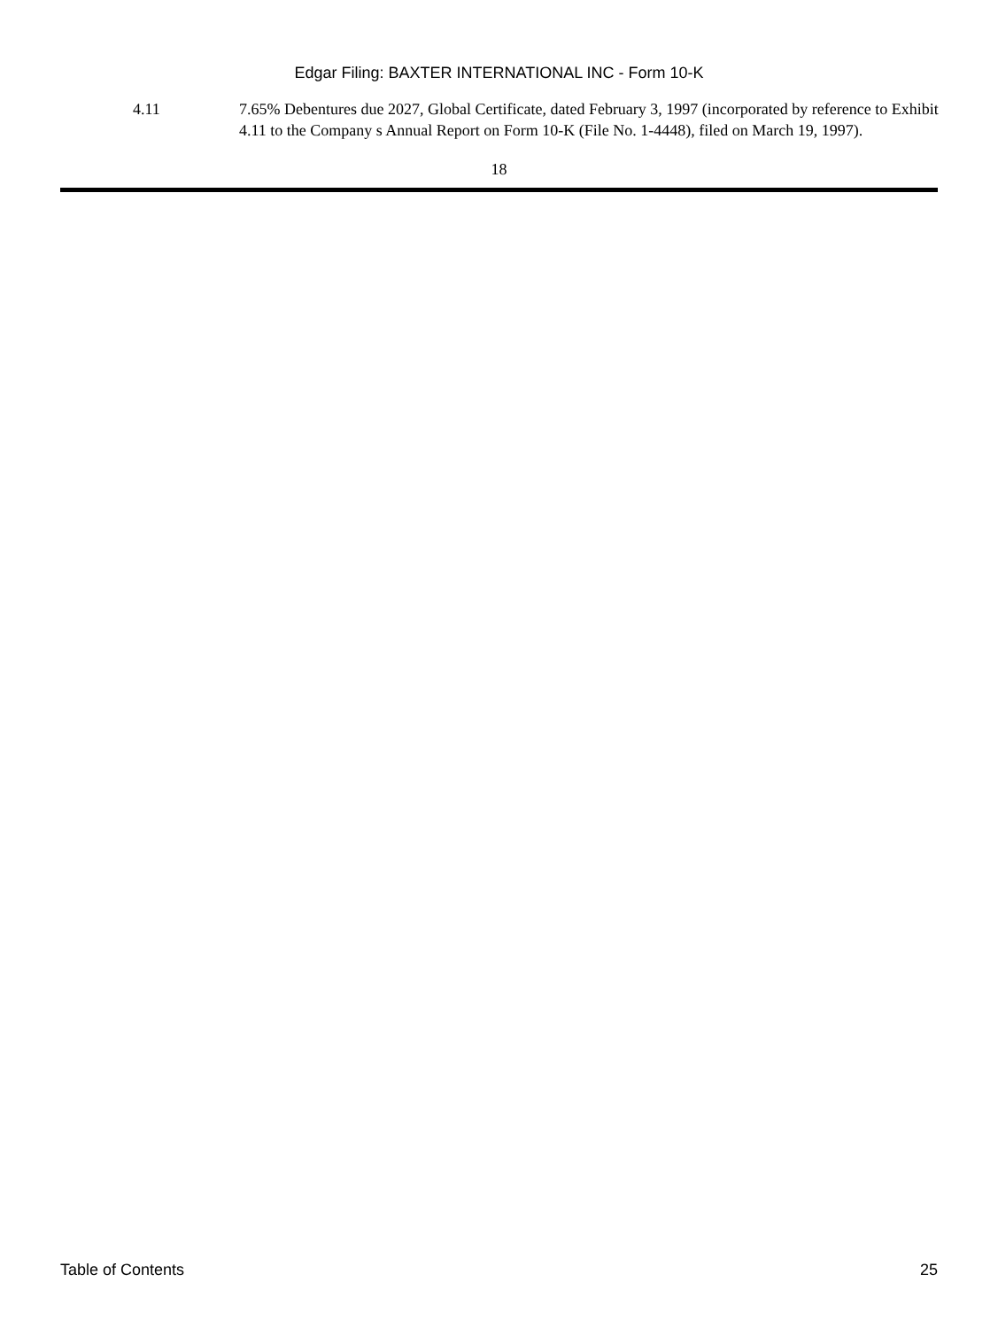Edgar Filing: BAXTER INTERNATIONAL INC - Form 10-K
4.11 7.65% Debentures due 2027, Global Certificate, dated February 3, 1997 (incorporated by reference to Exhibit 4.11 to the Company s Annual Report on Form 10-K (File No. 1-4448), filed on March 19, 1997).
18
Table of Contents 25